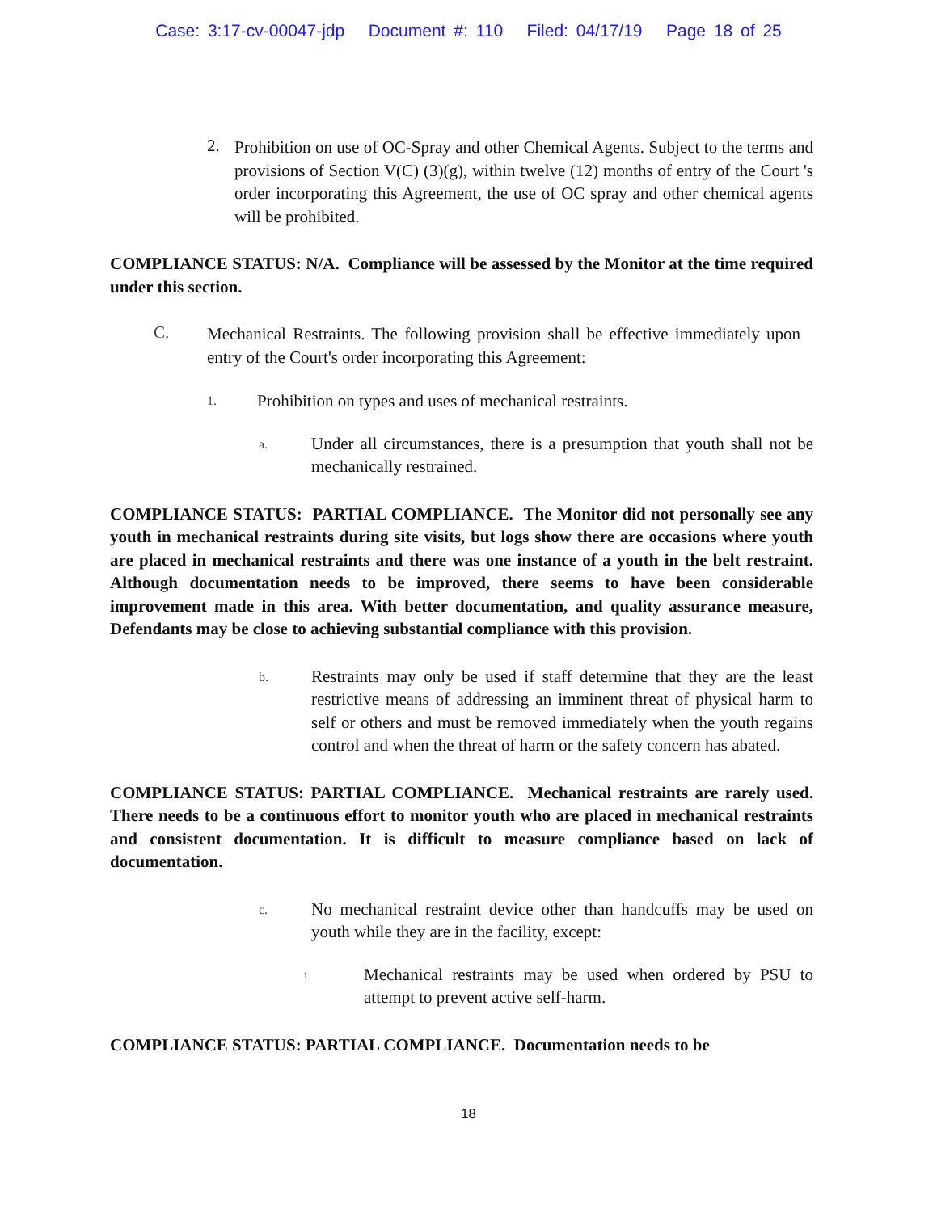Case: 3:17-cv-00047-jdp Document #: 110 Filed: 04/17/19 Page 18 of 25
2.
Prohibition on use of OC-Spray and other Chemical Agents. Subject to the terms and provisions of Section V(C) (3)(g), within twelve (12) months of entry of the Court 's order incorporating this Agreement, the use of OC spray and other chemical agents will be prohibited.
COMPLIANCE STATUS: N/A. Compliance will be assessed by the Monitor at the time required under this section.
C.
Mechanical Restraints. The following provision shall be effective immediately upon entry of the Court's order incorporating this Agreement:
1.
Prohibition on types and uses of mechanical restraints.
a.
Under all circumstances, there is a presumption that youth shall not be mechanically restrained.
COMPLIANCE STATUS: PARTIAL COMPLIANCE. The Monitor did not personally see any youth in mechanical restraints during site visits, but logs show there are occasions where youth are placed in mechanical restraints and there was one instance of a youth in the belt restraint. Although documentation needs to be improved, there seems to have been considerable improvement made in this area. With better documentation, and quality assurance measure, Defendants may be close to achieving substantial compliance with this provision.
b.
Restraints may only be used if staff determine that they are the least restrictive means of addressing an imminent threat of physical harm to self or others and must be removed immediately when the youth regains control and when the threat of harm or the safety concern has abated.
COMPLIANCE STATUS: PARTIAL COMPLIANCE. Mechanical restraints are rarely used. There needs to be a continuous effort to monitor youth who are placed in mechanical restraints and consistent documentation. It is difficult to measure compliance based on lack of documentation.
c.
No mechanical restraint device other than handcuffs may be used on youth while they are in the facility, except:
1.
Mechanical restraints may be used when ordered by PSU to attempt to prevent active self-harm.
COMPLIANCE STATUS: PARTIAL COMPLIANCE. Documentation needs to be
18